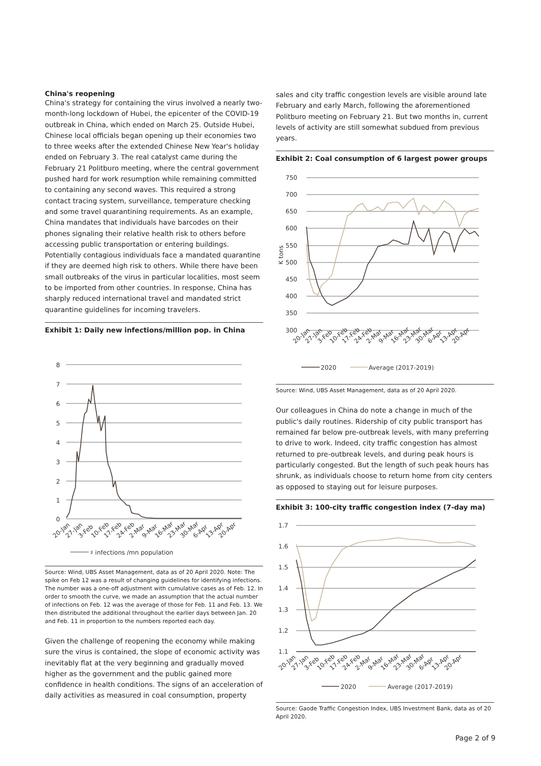China's reopening
China's strategy for containing the virus involved a nearly two-month-long lockdown of Hubei, the epicenter of the COVID-19 outbreak in China, which ended on March 25. Outside Hubei, Chinese local officials began opening up their economies two to three weeks after the extended Chinese New Year's holiday ended on February 3. The real catalyst came during the February 21 Politburo meeting, where the central government pushed hard for work resumption while remaining committed to containing any second waves. This required a strong contact tracing system, surveillance, temperature checking and some travel quarantining requirements. As an example, China mandates that individuals have barcodes on their phones signaling their relative health risk to others before accessing public transportation or entering buildings. Potentially contagious individuals face a mandated quarantine if they are deemed high risk to others. While there have been small outbreaks of the virus in particular localities, most seem to be imported from other countries. In response, China has sharply reduced international travel and mandated strict quarantine guidelines for incoming travelers.
Exhibit 1: Daily new infections/million pop. in China
8
7
6
5
4
3
2
1
0
20-Jan
27-Jan
3-Feb
10-Feb
17-Feb
24-Feb
2-Mar
9-Mar
16-Mar
23-Mar
30-Mar
6-Apr
13-Apr
20-Apr
♯ infections /mn population
Source: Wind, UBS Asset Management, data as of 20 April 2020. Note: The spike on Feb 12 was a result of changing guidelines for identifying infections. The number was a one-off adjustment with cumulative cases as of Feb. 12. In order to smooth the curve, we made an assumption that the actual number of infections on Feb. 12 was the average of those for Feb. 11 and Feb. 13. We then distributed the additional throughout the earlier days between Jan. 20 and Feb. 11 in proportion to the numbers reported each day.
Given the challenge of reopening the economy while making sure the virus is contained, the slope of economic activity was inevitably flat at the very beginning and gradually moved higher as the government and the public gained more confidence in health conditions. The signs of an acceleration of daily activities as measured in coal consumption, property
sales and city traffic congestion levels are visible around late February and early March, following the aforementioned Politburo meeting on February 21. But two months in, current levels of activity are still somewhat subdued from previous years.
Exhibit 2: Coal consumption of 6 largest power groups
750
700
650
600
550
500
450
400
350
300
K tons
20-Jan
27-Jan
3-Feb
10-Feb
17-Feb
24-Feb
2-Mar
9-Mar
16-Mar
23-Mar
30-Mar
6-Apr
13-Apr
20-Apr
2020
Average (2017-2019)
Source: Wind, UBS Asset Management, data as of 20 April 2020.
Our colleagues in China do note a change in much of the public's daily routines. Ridership of city public transport has remained far below pre-outbreak levels, with many preferring to drive to work. Indeed, city traffic congestion has almost returned to pre-outbreak levels, and during peak hours is particularly congested. But the length of such peak hours has shrunk, as individuals choose to return home from city centers as opposed to staying out for leisure purposes.
Exhibit 3: 100-city traffic congestion index (7-day ma)
1.7
1.6
1.5
1.4
1.3
1.2
1.1
20-Jan
27-Jan
3-Feb
10-Feb
17-Feb
24-Feb
2-Mar
9-Mar
16-Mar
23-Mar
30-Mar
6-Apr
13-Apr
20-Apr
2020
Average (2017-2019)
Source: Gaode Traffic Congestion Index, UBS Investment Bank, data as of 20 April 2020.
Page 2 of 9